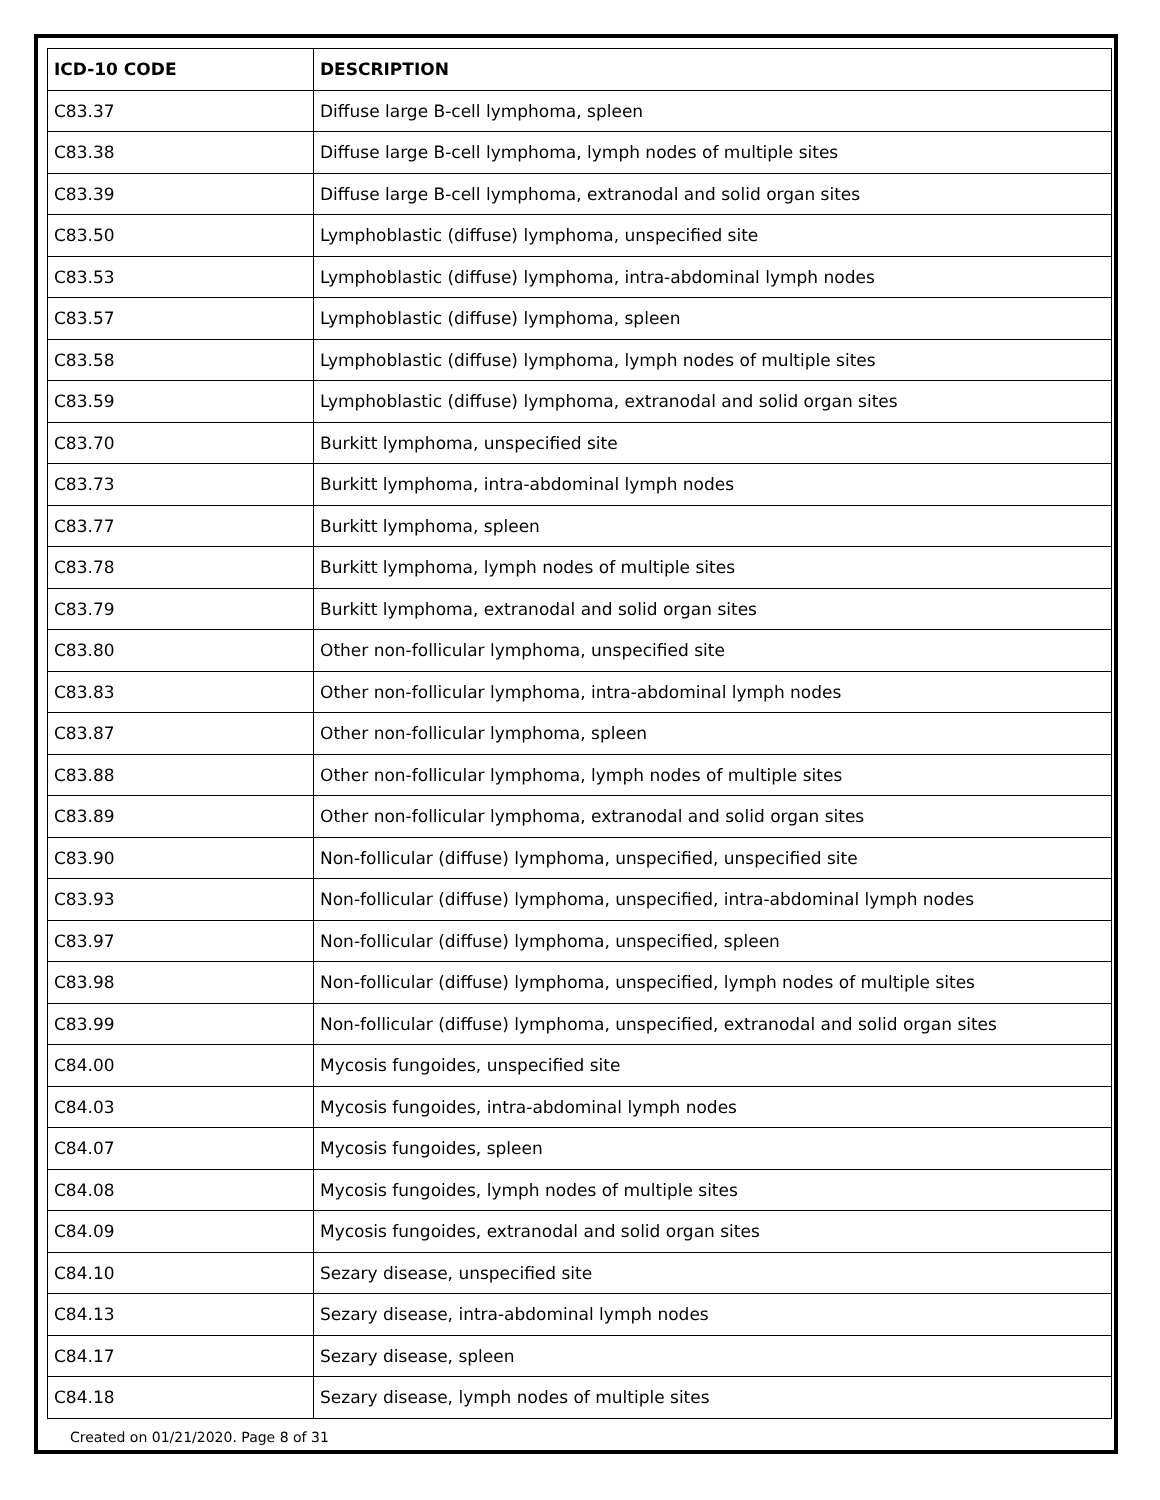| ICD-10 CODE | DESCRIPTION |
| --- | --- |
| C83.37 | Diffuse large B-cell lymphoma, spleen |
| C83.38 | Diffuse large B-cell lymphoma, lymph nodes of multiple sites |
| C83.39 | Diffuse large B-cell lymphoma, extranodal and solid organ sites |
| C83.50 | Lymphoblastic (diffuse) lymphoma, unspecified site |
| C83.53 | Lymphoblastic (diffuse) lymphoma, intra-abdominal lymph nodes |
| C83.57 | Lymphoblastic (diffuse) lymphoma, spleen |
| C83.58 | Lymphoblastic (diffuse) lymphoma, lymph nodes of multiple sites |
| C83.59 | Lymphoblastic (diffuse) lymphoma, extranodal and solid organ sites |
| C83.70 | Burkitt lymphoma, unspecified site |
| C83.73 | Burkitt lymphoma, intra-abdominal lymph nodes |
| C83.77 | Burkitt lymphoma, spleen |
| C83.78 | Burkitt lymphoma, lymph nodes of multiple sites |
| C83.79 | Burkitt lymphoma, extranodal and solid organ sites |
| C83.80 | Other non-follicular lymphoma, unspecified site |
| C83.83 | Other non-follicular lymphoma, intra-abdominal lymph nodes |
| C83.87 | Other non-follicular lymphoma, spleen |
| C83.88 | Other non-follicular lymphoma, lymph nodes of multiple sites |
| C83.89 | Other non-follicular lymphoma, extranodal and solid organ sites |
| C83.90 | Non-follicular (diffuse) lymphoma, unspecified, unspecified site |
| C83.93 | Non-follicular (diffuse) lymphoma, unspecified, intra-abdominal lymph nodes |
| C83.97 | Non-follicular (diffuse) lymphoma, unspecified, spleen |
| C83.98 | Non-follicular (diffuse) lymphoma, unspecified, lymph nodes of multiple sites |
| C83.99 | Non-follicular (diffuse) lymphoma, unspecified, extranodal and solid organ sites |
| C84.00 | Mycosis fungoides, unspecified site |
| C84.03 | Mycosis fungoides, intra-abdominal lymph nodes |
| C84.07 | Mycosis fungoides, spleen |
| C84.08 | Mycosis fungoides, lymph nodes of multiple sites |
| C84.09 | Mycosis fungoides, extranodal and solid organ sites |
| C84.10 | Sezary disease, unspecified site |
| C84.13 | Sezary disease, intra-abdominal lymph nodes |
| C84.17 | Sezary disease, spleen |
| C84.18 | Sezary disease, lymph nodes of multiple sites |
Created on 01/21/2020. Page 8 of 31